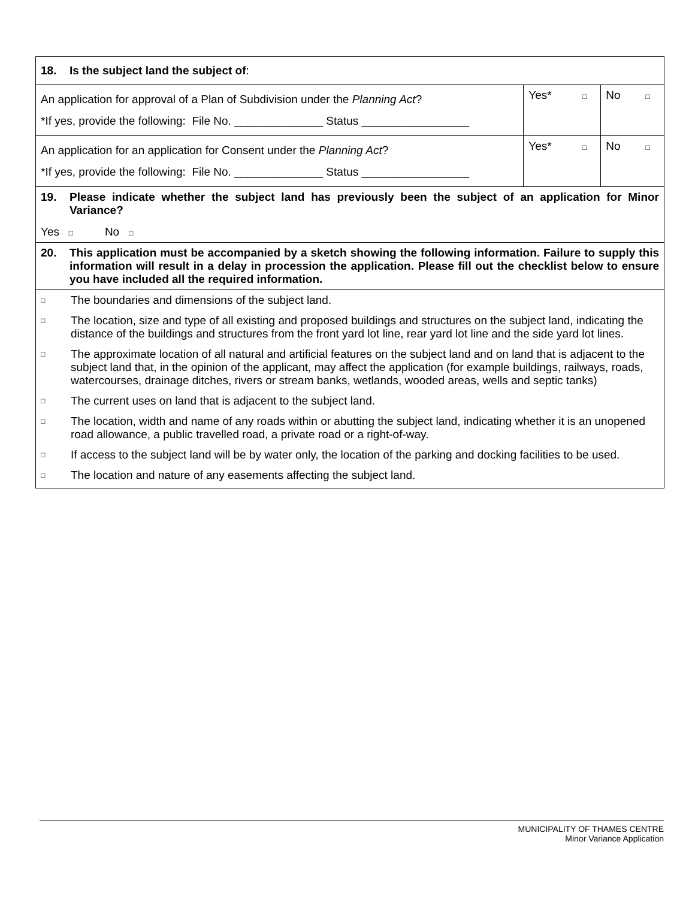| 18. Is the subject land the subject of : | | | | |
| An application for approval of a Plan of Subdivision under the Planning Act ? *If yes, provide the following: File No. ______________ Status _________________ | Yes* | □ | No | □ |
| An application for an application for Consent under the Planning Act ? *If yes, provide the following: File No. ______________ Status _________________ | Yes* | □ | No | □ |
| 19. Please indicate whether the subject land has previously been the subject of an application for Minor Variance? Yes □ No □ | | | | |
| 20. This application must be accompanied by a sketch showing the following information. Failure to supply this information will result in a delay in procession the application. Please fill out the checklist below to ensure you have included all the required information. | | | | |
| □ The boundaries and dimensions of the subject land. □ The location, size and type of all existing and proposed buildings and structures on the subject land, indicating the distance of the buildings and structures from the front yard lot line, rear yard lot line and the side yard lot lines. □ The approximate location of all natural and artificial features on the subject land and on land that is adjacent to the subject land that, in the opinion of the applicant, may affect the application (for example buildings, railways, roads, watercourses, drainage ditches, rivers or stream banks, wetlands, wooded areas, wells and septic tanks) □ The current uses on land that is adjacent to the subject land. □ The location, width and name of any roads within or abutting the subject land, indicating whether it is an unopened road allowance, a public travelled road, a private road or a right-of-way. □ If access to the subject land will be by water only, the location of the parking and docking facilities to be used. □ The location and nature of any easements affecting the subject land. | | | | |
MUNICIPALITY OF THAMES CENTRE
Minor Variance Application